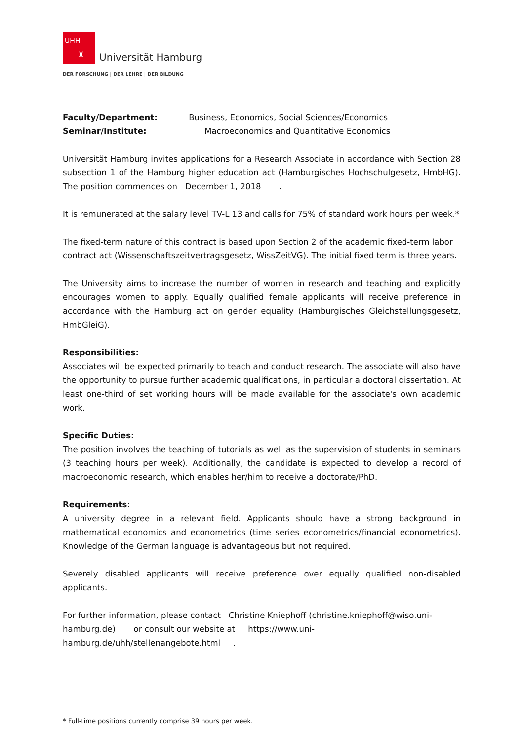UHH
♜
Universität Hamburg
DER FORSCHUNG | DER LEHRE | DER BILDUNG
Faculty/Department: Business, Economics, Social Sciences/Economics
Seminar/Institute: Macroeconomics and Quantitative Economics
Universität Hamburg invites applications for a Research Associate in accordance with Section 28 subsection 1 of the Hamburg higher education act (Hamburgisches Hochschulgesetz, HmbHG). The position commences on December 1, 2018 .
It is remunerated at the salary level TV-L 13 and calls for 75% of standard work hours per week.*
The fixed-term nature of this contract is based upon Section 2 of the academic fixed-term labor contract act (Wissenschaftszeitvertragsgesetz, WissZeitVG). The initial fixed term is three years.
The University aims to increase the number of women in research and teaching and explicitly encourages women to apply. Equally qualified female applicants will receive preference in accordance with the Hamburg act on gender equality (Hamburgisches Gleichstellungsgesetz, HmbGleiG).
Responsibilities:
Associates will be expected primarily to teach and conduct research. The associate will also have the opportunity to pursue further academic qualifications, in particular a doctoral dissertation. At least one-third of set working hours will be made available for the associate's own academic work.
Specific Duties:
The position involves the teaching of tutorials as well as the supervision of students in seminars (3 teaching hours per week). Additionally, the candidate is expected to develop a record of macroeconomic research, which enables her/him to receive a doctorate/PhD.
Requirements:
A university degree in a relevant field. Applicants should have a strong background in mathematical economics and econometrics (time series econometrics/financial econometrics). Knowledge of the German language is advantageous but not required.
Severely disabled applicants will receive preference over equally qualified non-disabled applicants.
For further information, please contact Christine Kniephoff (christine.kniephoff@wiso.uni-hamburg.de) or consult our website at https://www.uni-hamburg.de/uhh/stellenangebote.html .
* Full-time positions currently comprise 39 hours per week.